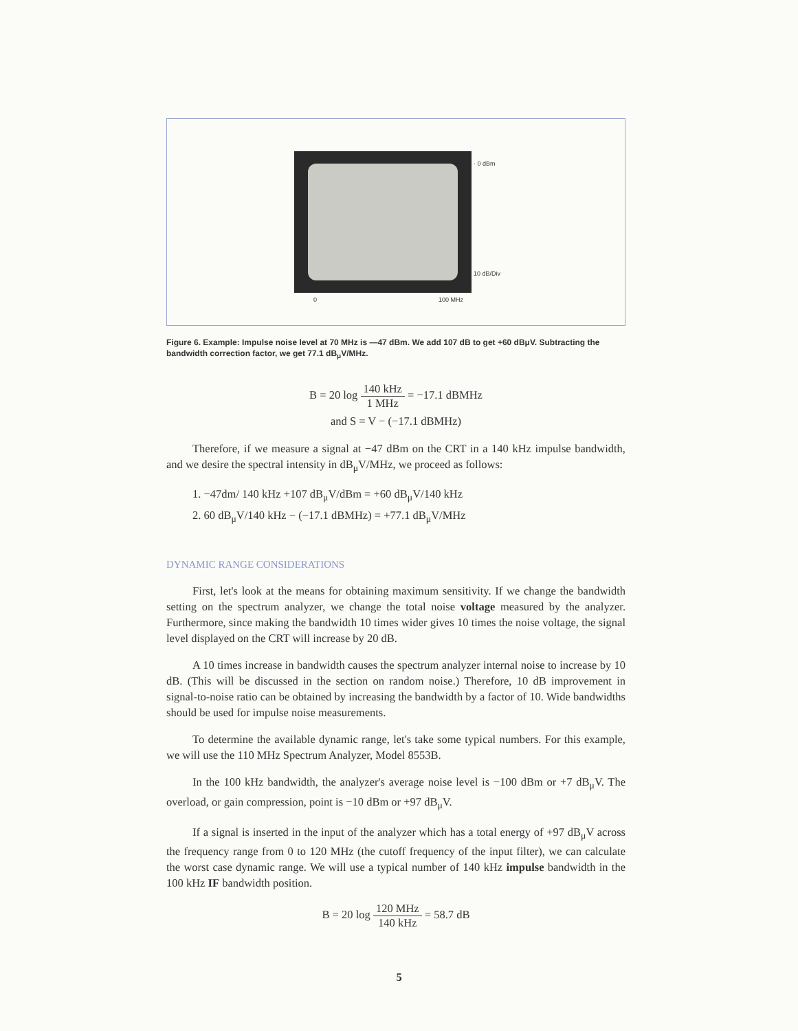· 0 dBm
10 dB/Div
0 100 MHz
Figure 6. Example: Impulse noise level at 70 MHz is —47 dBm. We add 107 dB to get +60 dBμV. Subtracting the bandwidth correction factor, we get 77.1 dB<sub>μ</sub>V/MHz.
B = 20 log 140 kHz 1 MHz = −17.1 dBMHz
and S = V − (−17.1 dBMHz)
Therefore, if we measure a signal at −47 dBm on the CRT in a 140 kHz impulse bandwidth, and we desire the spectral intensity in dB<sub>μ</sub>V/MHz, we proceed as follows:
1. −47dm/ 140 kHz +107 dB<sub>μ</sub>V/dBm = +60 dB<sub>μ</sub>V/140 kHz
2. 60 dB<sub>μ</sub>V/140 kHz − (−17.1 dBMHz) = +77.1 dB<sub>μ</sub>V/MHz
DYNAMIC RANGE CONSIDERATIONS
First, let's look at the means for obtaining maximum sensitivity. If we change the bandwidth setting on the spectrum analyzer, we change the total noise voltage measured by the analyzer. Furthermore, since making the bandwidth 10 times wider gives 10 times the noise voltage, the signal level displayed on the CRT will increase by 20 dB.
A 10 times increase in bandwidth causes the spectrum analyzer internal noise to increase by 10 dB. (This will be discussed in the section on random noise.) Therefore, 10 dB improvement in signal-to-noise ratio can be obtained by increasing the bandwidth by a factor of 10. Wide bandwidths should be used for impulse noise measurements.
To determine the available dynamic range, let's take some typical numbers. For this example, we will use the 110 MHz Spectrum Analyzer, Model 8553B.
In the 100 kHz bandwidth, the analyzer's average noise level is −100 dBm or +7 dB<sub>μ</sub>V. The overload, or gain compression, point is −10 dBm or +97 dB<sub>μ</sub>V.
If a signal is inserted in the input of the analyzer which has a total energy of +97 dB<sub>μ</sub>V across the frequency range from 0 to 120 MHz (the cutoff frequency of the input filter), we can calculate the worst case dynamic range. We will use a typical number of 140 kHz impulse bandwidth in the 100 kHz IF bandwidth position.
B = 20 log 120 MHz 140 kHz = 58.7 dB
5